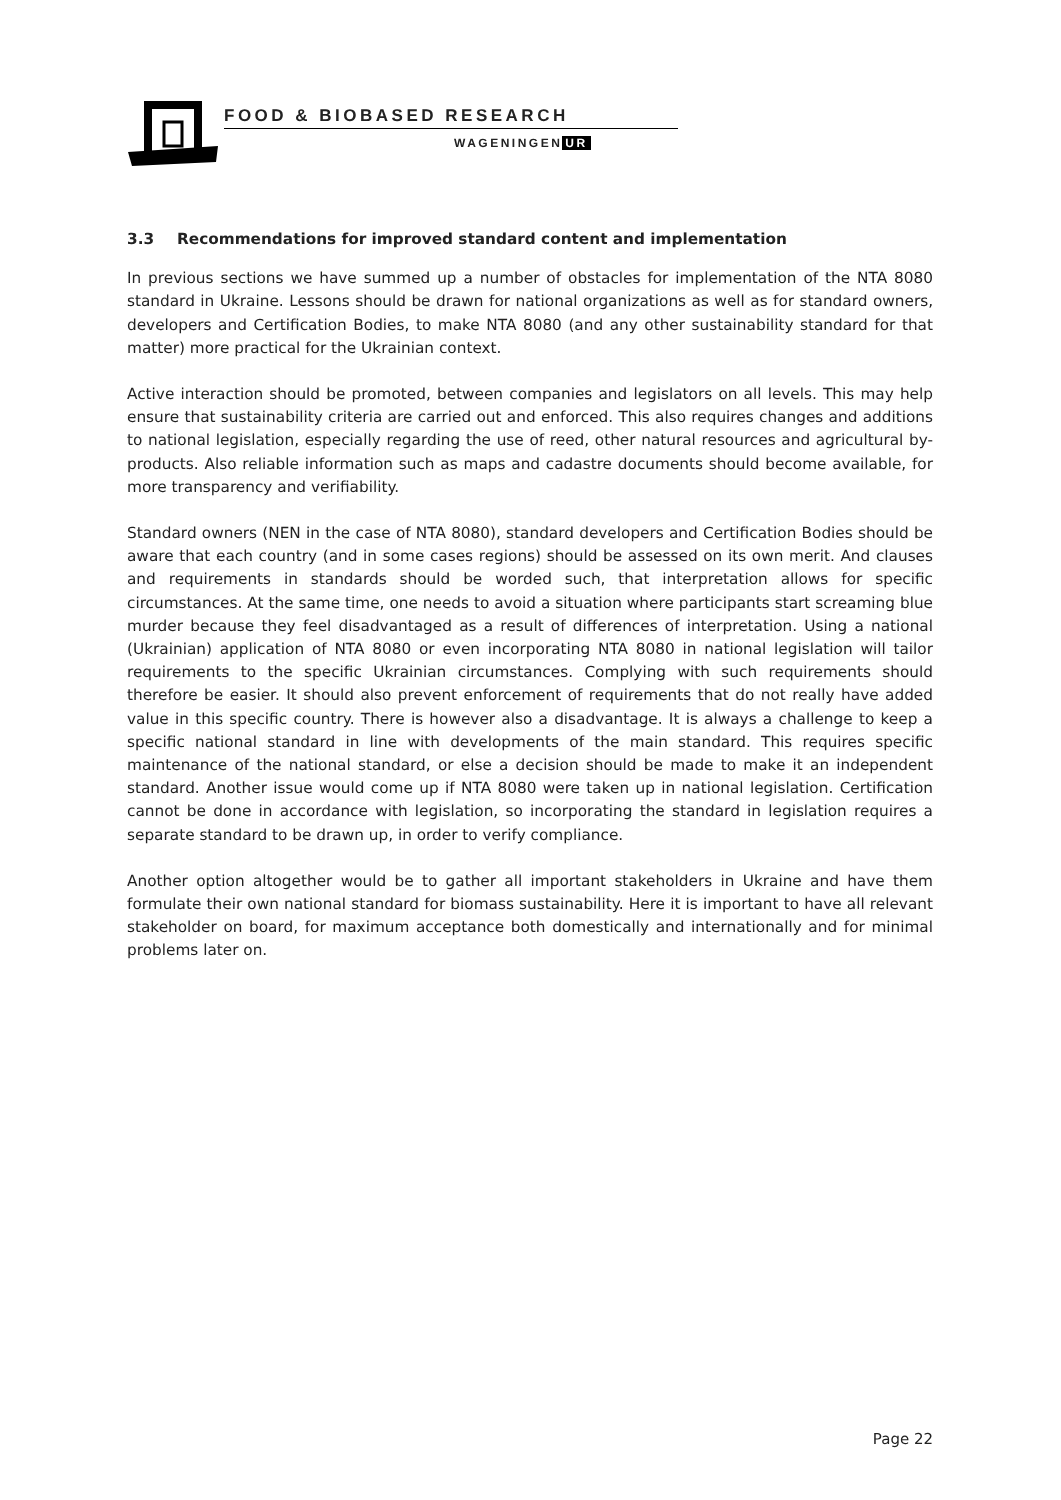FOOD & BIOBASED RESEARCH
WAGENINGEN UR
3.3 Recommendations for improved standard content and implementation
In previous sections we have summed up a number of obstacles for implementation of the NTA 8080 standard in Ukraine. Lessons should be drawn for national organizations as well as for standard owners, developers and Certification Bodies, to make NTA 8080 (and any other sustainability standard for that matter) more practical for the Ukrainian context.
Active interaction should be promoted, between companies and legislators on all levels. This may help ensure that sustainability criteria are carried out and enforced. This also requires changes and additions to national legislation, especially regarding the use of reed, other natural resources and agricultural by-products. Also reliable information such as maps and cadastre documents should become available, for more transparency and verifiability.
Standard owners (NEN in the case of NTA 8080), standard developers and Certification Bodies should be aware that each country (and in some cases regions) should be assessed on its own merit. And clauses and requirements in standards should be worded such, that interpretation allows for specific circumstances. At the same time, one needs to avoid a situation where participants start screaming blue murder because they feel disadvantaged as a result of differences of interpretation. Using a national (Ukrainian) application of NTA 8080 or even incorporating NTA 8080 in national legislation will tailor requirements to the specific Ukrainian circumstances. Complying with such requirements should therefore be easier. It should also prevent enforcement of requirements that do not really have added value in this specific country. There is however also a disadvantage. It is always a challenge to keep a specific national standard in line with developments of the main standard. This requires specific maintenance of the national standard, or else a decision should be made to make it an independent standard. Another issue would come up if NTA 8080 were taken up in national legislation. Certification cannot be done in accordance with legislation, so incorporating the standard in legislation requires a separate standard to be drawn up, in order to verify compliance.
Another option altogether would be to gather all important stakeholders in Ukraine and have them formulate their own national standard for biomass sustainability. Here it is important to have all relevant stakeholder on board, for maximum acceptance both domestically and internationally and for minimal problems later on.
Page 22